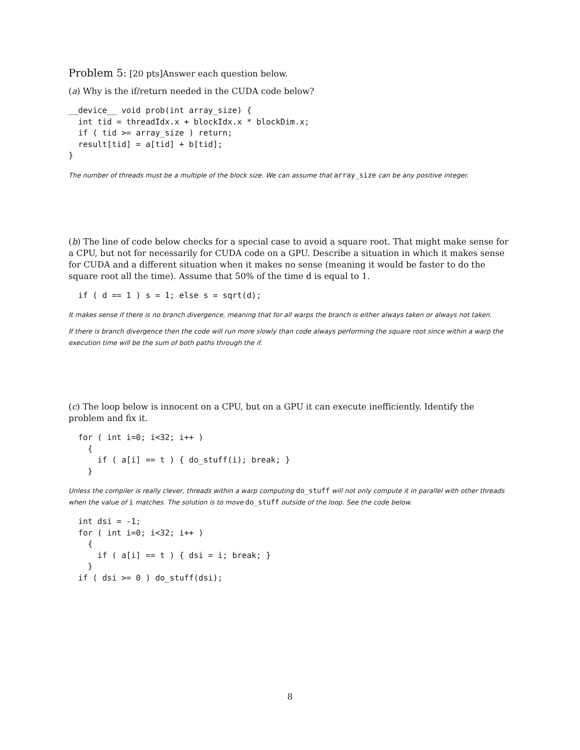Problem 5: [20 pts]Answer each question below.
(a) Why is the if/return needed in the CUDA code below?
__device__ void prob(int array_size) {
  int tid = threadIdx.x + blockIdx.x * blockDim.x;
  if ( tid >= array_size ) return;
  result[tid] = a[tid] + b[tid];
}
The number of threads must be a multiple of the block size. We can assume that array_size can be any positive integer.
(b) The line of code below checks for a special case to avoid a square root. That might make sense for a CPU, but not for necessarily for CUDA code on a GPU. Describe a situation in which it makes sense for CUDA and a different situation when it makes no sense (meaning it would be faster to do the square root all the time). Assume that 50% of the time d is equal to 1.
  if ( d == 1 ) s = 1; else s = sqrt(d);
It makes sense if there is no branch divergence, meaning that for all warps the branch is either always taken or always not taken.
If there is branch divergence then the code will run more slowly than code always performing the square root since within a warp the execution time will be the sum of both paths through the if.
(c) The loop below is innocent on a CPU, but on a GPU it can execute inefficiently. Identify the problem and fix it.
  for ( int i=0; i<32; i++ )
    {
      if ( a[i] == t ) { do_stuff(i); break; }
    }
Unless the compiler is really clever, threads within a warp computing do_stuff will not only compute it in parallel with other threads when the value of i matches. The solution is to move do_stuff outside of the loop. See the code below.
  int dsi = -1;
  for ( int i=0; i<32; i++ )
    {
      if ( a[i] == t ) { dsi = i; break; }
    }
  if ( dsi >= 0 ) do_stuff(dsi);
8